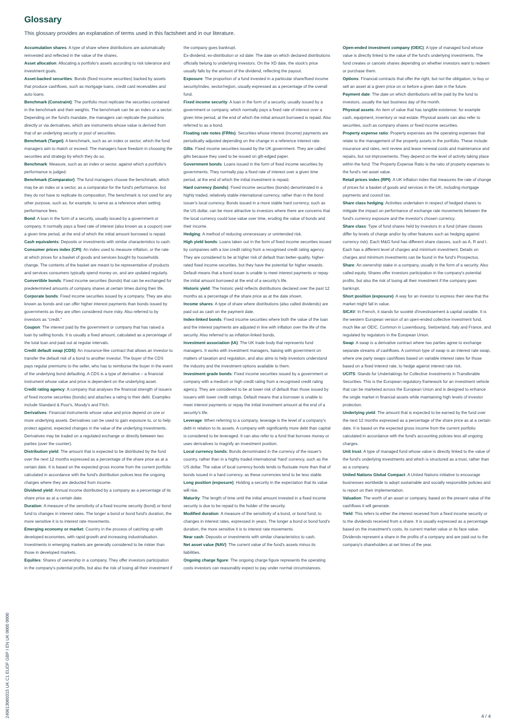Glossary
This glossary provides an explanation of terms used in this factsheet and in our literature.
Accumulation shares: A type of share where distributions are automatically reinvested and reflected in the value of the shares.
Asset allocation: Allocating a portfolio's assets according to risk tolerance and investment goals.
Asset-backed securities: Bonds (fixed income securities) backed by assets that produce cashflows, such as mortgage loans, credit card receivables and auto loans.
Benchmark (Constraint): The portfolio must replicate the securities contained in the benchmark and their weights. The benchmark can be an index or a sector. Depending on the fund's mandate, the managers can replicate the positions directly or via derivatives, which are instruments whose value is derived from that of an underlying security or pool of securities.
Benchmark (Target): A benchmark, such as an index or sector, which the fund managers aim to match or exceed. The managers have freedom in choosing the securities and strategy by which they do so.
Benchmark: Measure, such as an index or sector, against which a portfolio's performance is judged.
Benchmark (Comparator): The fund managers choose the benchmark, which may be an index or a sector, as a comparator for the fund's performance, but they do not have to replicate its composition. The benchmark is not used for any other purpose, such as, for example, to serve as a reference when setting performance fees.
Bond: A loan in the form of a security, usually issued by a government or company. It normally pays a fixed rate of interest (also known as a coupon) over a given time period, at the end of which the initial amount borrowed is repaid.
Cash equivalents: Deposits or investments with similar characteristics to cash.
Consumer prices index (CPI): An index used to measure inflation, or the rate at which prices for a basket of goods and services bought by households change. The contents of the basket are meant to be representative of products and services consumers typically spend money on, and are updated regularly.
Convertible bonds: Fixed income securities (bonds) that can be exchanged for predetermined amounts of company shares at certain times during their life.
Corporate bonds: Fixed income securities issued by a company. They are also known as bonds and can offer higher interest payments than bonds issued by governments as they are often considered more risky. Also referred to by investors as “credit.”
Coupon: The interest paid by the government or company that has raised a loan by selling bonds. It is usually a fixed amount, calculated as a percentage of the total loan and paid out at regular intervals.
Credit default swap (CDS): An insurance-like contract that allows an investor to transfer the default risk of a bond to another investor. The buyer of the CDS pays regular premiums to the seller, who has to reimburse the buyer in the event of the underlying bond defaulting. A CDS is a type of derivative – a financial instrument whose value and price is dependent on the underlying asset.
Credit rating agency: A company that analyses the financial strength of issuers of fixed income securities (bonds) and attaches a rating to their debt. Examples include Standard & Poor's, Moody's and Fitch.
Derivatives: Financial instruments whose value and price depend on one or more underlying assets. Derivatives can be used to gain exposure to, or to help protect against, expected changes in the value of the underlying investments. Derivatives may be traded on a regulated exchange or directly between two parties (over the counter).
Distribution yield: The amount that is expected to be distributed by the fund over the next 12 months expressed as a percentage of the share price as at a certain date. It is based on the expected gross income from the current portfolio calculated in accordance with the fund's distribution polices less the ongoing charges where they are deducted from income.
Dividend yield: Annual income distributed by a company as a percentage of its share price as at a certain date.
Duration: A measure of the sensitivity of a fixed income security (bond) or bond fund to changes in interest rates. The longer a bond or bond fund's duration, the more sensitive it is to interest rate movements.
Emerging economy or market: Country in the process of catching up with developed economies, with rapid growth and increasing industrialisation. Investments in emerging markets are generally considered to be riskier than those in developed markets.
Equities: Shares of ownership in a company. They offer investors participation in the company's potential profits, but also the risk of losing all their investment if the company goes bankrupt.
Ex-dividend, ex-distribution or xd date: The date on which declared distributions officially belong to underlying investors. On the XD date, the stock's price usually falls by the amount of the dividend, reflecting the payout.
Exposure: The proportion of a fund invested in a particular share/fixed income security/index, sector/region, usually expressed as a percentage of the overall fund.
Fixed income security: A loan in the form of a security, usually issued by a government or company, which normally pays a fixed rate of interest over a given time period, at the end of which the initial amount borrowed is repaid. Also referred to as a bond.
Floating rate notes (FRNs): Securities whose interest (income) payments are periodically adjusted depending on the change in a reference interest rate.
Gilts: Fixed income securities issued by the UK government. They are called gilts because they used to be issued on gilt-edged paper.
Government bonds: Loans issued in the form of fixed income securities by governments. They normally pay a fixed rate of interest over a given time period, at the end of which the initial investment is repaid.
Hard currency (bonds): Fixed income securities (bonds) denominated in a highly traded, relatively stable international currency, rather than in the bond issuer's local currency. Bonds issued in a more stable hard currency, such as the US dollar, can be more attractive to investors where there are concerns that the local currency could lose value over time, eroding the value of bonds and their income.
Hedging: A method of reducing unnecessary or unintended risk.
High yield bonds: Loans taken out in the form of fixed income securities issued by companies with a low credit rating from a recognised credit rating agency. They are considered to be at higher risk of default than better-quality, higher-rated fixed income securities, but they have the potential for higher rewards. Default means that a bond issuer is unable to meet interest payments or repay the initial amount borrowed at the end of a security's life.
Historic yield: The historic yield reflects distributions declared over the past 12 months as a percentage of the share price as at the date shown.
Income shares: A type of share where distributions (also called dividends) are paid out as cash on the payment date.
Index-linked bonds: Fixed income securities where both the value of the loan and the interest payments are adjusted in line with inflation over the life of the security. Also referred to as inflation-linked bonds.
Investment association (IA): The UK trade body that represents fund managers. It works with investment managers, liaising with government on matters of taxation and regulation, and also aims to help investors understand the industry and the investment options available to them.
Investment grade bonds: Fixed income securities issued by a government or company with a medium or high credit rating from a recognised credit rating agency. They are considered to be at lower risk of default than those issued by issuers with lower credit ratings. Default means that a borrower is unable to meet interest payments or repay the initial investment amount at the end of a security's life.
Leverage: When referring to a company, leverage is the level of a company's debt in relation to its assets. A company with significantly more debt than capital is considered to be leveraged. It can also refer to a fund that borrows money or uses derivatives to magnify an investment position.
Local currency bonds: Bonds denominated in the currency of the issuer's country, rather than in a highly traded international ‘hard’ currency, such as the US dollar. The value of local currency bonds tends to fluctuate more than that of bonds issued in a hard currency, as these currencies tend to be less stable.
Long position (exposure): Holding a security in the expectation that its value will rise.
Maturity: The length of time until the initial amount invested in a fixed income security is due to be repaid to the holder of the security.
Modified duration: A measure of the sensitivity of a bond, or bond fund, to changes in interest rates, expressed in years. The longer a bond or bond fund's duration, the more sensitive it is to interest rate movements.
Near cash: Deposits or investments with similar characteristics to cash.
Net asset value (NAV): The current value of the fund's assets minus its liabilities.
Ongoing charge figure: The ongoing charge figure represents the operating costs investors can reasonably expect to pay under normal circumstances.
Open-ended investment company (OEIC): A type of managed fund whose value is directly linked to the value of the fund's underlying investments. The fund creates or cancels shares depending on whether investors want to redeem or purchase them.
Options: Financial contracts that offer the right, but not the obligation, to buy or sell an asset at a given price on or before a given date in the future.
Payment date: The date on which distributions will be paid by the fund to investors, usually the last business day of the month.
Physical assets: An item of value that has tangible existence; for example cash, equipment, inventory or real estate. Physical assets can also refer to securities, such as company shares or fixed income securities.
Property expense ratio: Property expenses are the operating expenses that relate to the management of the property assets in the portfolio. These include: insurance and rates, rent review and lease renewal costs and maintenance and repairs, but not improvements. They depend on the level of activity taking place within the fund. The Property Expense Ratio is the ratio of property expenses to the fund's net asset value.
Retail prices index (RPI): A UK inflation index that measures the rate of change of prices for a basket of goods and services in the UK, including mortgage payments and council tax.
Share class hedging: Activities undertaken in respect of hedged shares to mitigate the impact on performance of exchange rate movements between the fund's currency exposure and the investor's chosen currency.
Share class: Type of fund shares held by investors in a fund (share classes differ by levels of charge and/or by other features such as hedging against currency risk). Each M&G fund has different share classes, such as A, R and I. Each has a different level of charges and minimum investment. Details on charges and minimum investments can be found in the fund's Prospectus.
Share: An ownership stake in a company, usually in the form of a security. Also called equity. Shares offer investors participation in the company's potential profits, but also the risk of losing all their investment if the company goes bankrupt.
Short position (exposure): A way for an investor to express their view that the market might fall in value.
SICAV: In French, it stands for société d'investissement à capital variable. It is the western European version of an open-ended collective investment fund, much like an OEIC. Common in Luxembourg, Switzerland, Italy and France, and regulated by regulators in the European Union.
Swap: A swap is a derivative contract where two parties agree to exchange separate streams of cashflows. A common type of swap is an interest rate swap, where one party swaps cashflows based on variable interest rates for those based on a fixed interest rate, to hedge against interest rate risk.
UCITS: Stands for Undertakings for Collective Investments in Transferable Securities. This is the European regulatory framework for an investment vehicle that can be marketed across the European Union and is designed to enhance the single market in financial assets while maintaining high levels of investor protection.
Underlying yield: The amount that is expected to be earned by the fund over the next 12 months expressed as a percentage of the share price as at a certain date. It is based on the expected gross income from the current portfolio calculated in accordance with the fund's accounting policies less all ongoing charges.
Unit trust: A type of managed fund whose value is directly linked to the value of the fund's underlying investments and which is structured as a trust, rather than as a company.
United Nations Global Compact: A United Nations initiative to encourage businesses worldwide to adopt sustainable and socially responsible policies and to report on their implementation.
Valuation: The worth of an asset or company, based on the present value of the cashflows it will generate.
Yield: This refers to either the interest received from a fixed income security or to the dividends received from a share. It is usually expressed as a percentage based on the investment's costs, its current market value or its face value. Dividends represent a share in the profits of a company and are paid out to the company's shareholders at set times of the year.
24061306031​5 UK C1 EUDF GBP I EN UK 0005 0000
4 / 4